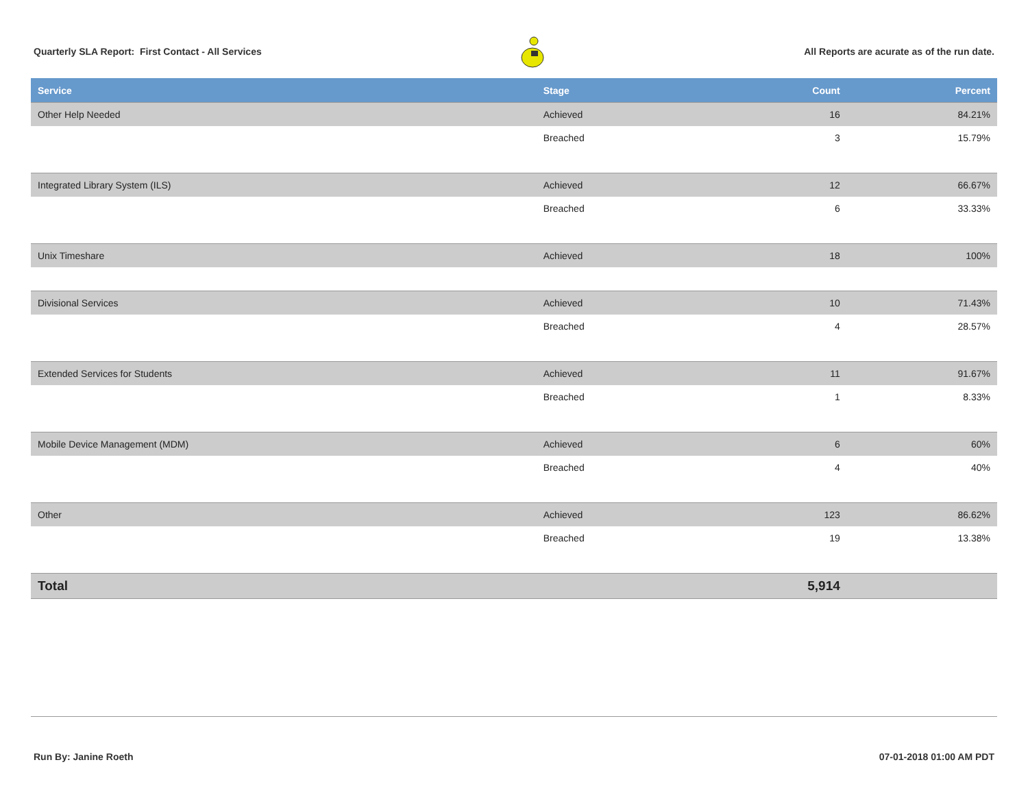Quarterly SLA Report: First Contact - All Services All Reports are acurate as of the run date.
| Service | Stage | Count | Percent |
| --- | --- | --- | --- |
| Other Help Needed | Achieved | 16 | 84.21% |
| | Breached | 3 | 15.79% |
| Integrated Library System (ILS) | Achieved | 12 | 66.67% |
| | Breached | 6 | 33.33% |
| Unix Timeshare | Achieved | 18 | 100% |
| Divisional Services | Achieved | 10 | 71.43% |
| | Breached | 4 | 28.57% |
| Extended Services for Students | Achieved | 11 | 91.67% |
| | Breached | 1 | 8.33% |
| Mobile Device Management (MDM) | Achieved | 6 | 60% |
| | Breached | 4 | 40% |
| Other | Achieved | 123 | 86.62% |
| | Breached | 19 | 13.38% |
| Total | | 5,914 | |
Run By: Janine Roeth 07-01-2018 01:00 AM PDT